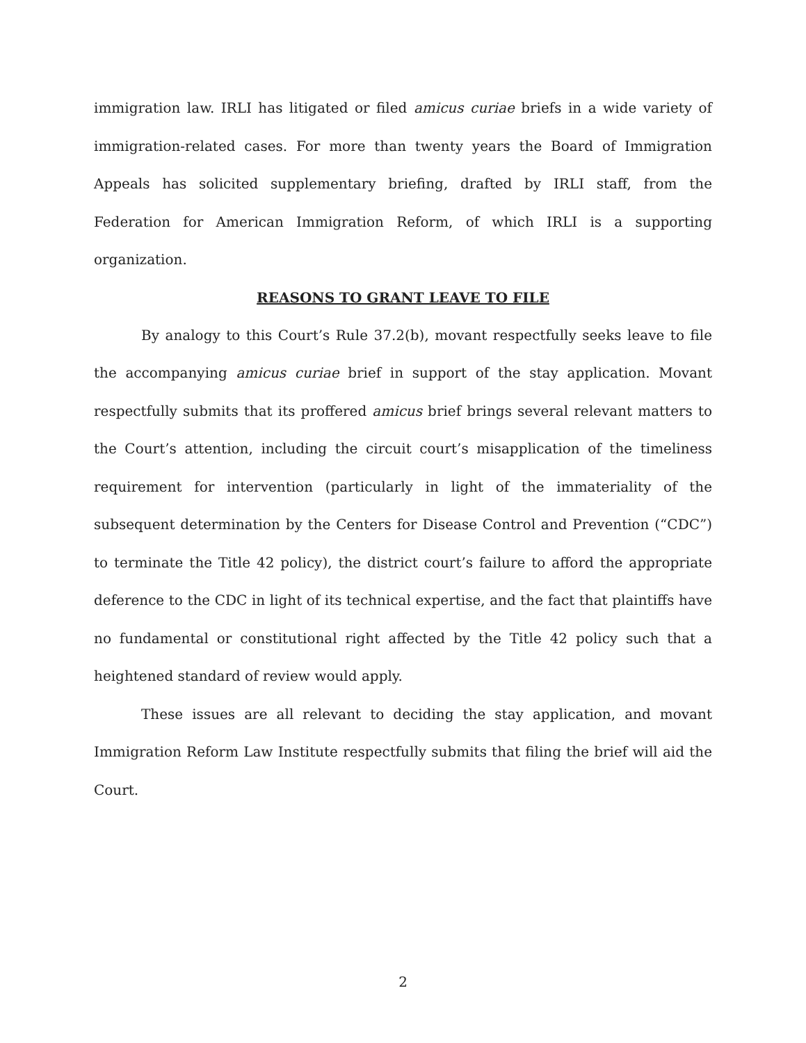immigration law. IRLI has litigated or filed amicus curiae briefs in a wide variety of immigration-related cases. For more than twenty years the Board of Immigration Appeals has solicited supplementary briefing, drafted by IRLI staff, from the Federation for American Immigration Reform, of which IRLI is a supporting organization.
REASONS TO GRANT LEAVE TO FILE
By analogy to this Court’s Rule 37.2(b), movant respectfully seeks leave to file the accompanying amicus curiae brief in support of the stay application. Movant respectfully submits that its proffered amicus brief brings several relevant matters to the Court’s attention, including the circuit court’s misapplication of the timeliness requirement for intervention (particularly in light of the immateriality of the subsequent determination by the Centers for Disease Control and Prevention (“CDC”) to terminate the Title 42 policy), the district court’s failure to afford the appropriate deference to the CDC in light of its technical expertise, and the fact that plaintiffs have no fundamental or constitutional right affected by the Title 42 policy such that a heightened standard of review would apply.
These issues are all relevant to deciding the stay application, and movant Immigration Reform Law Institute respectfully submits that filing the brief will aid the Court.
2